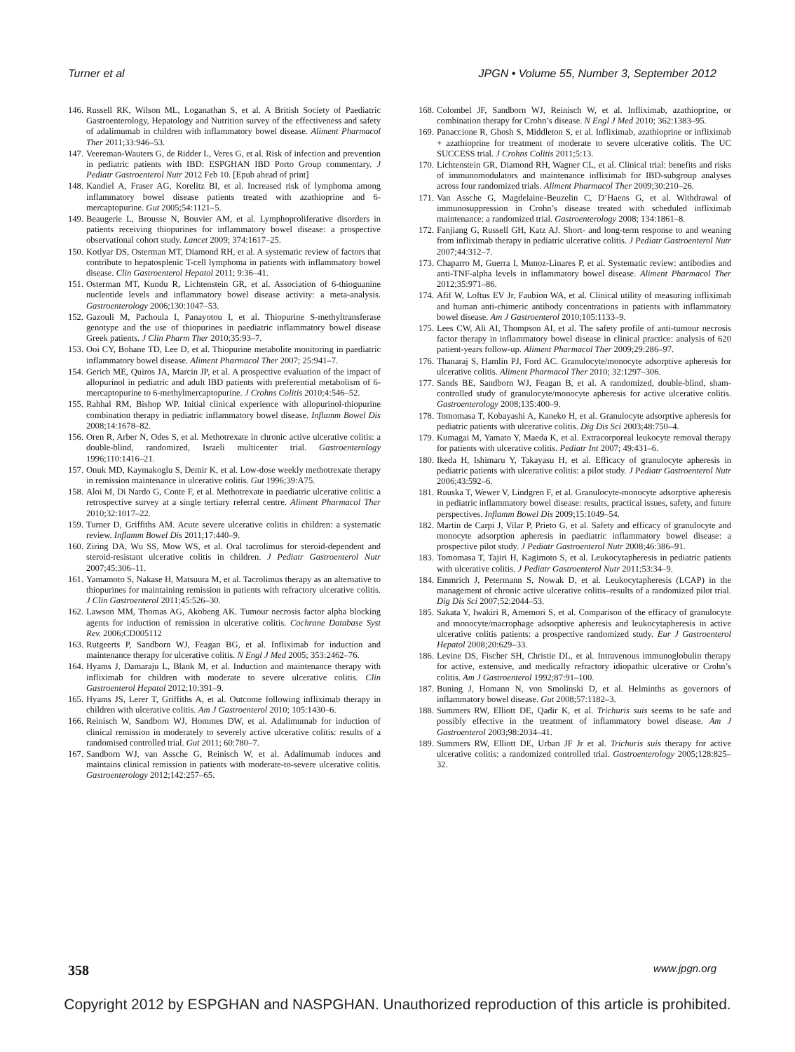Turner et al JPGN • Volume 55, Number 3, September 2012
146. Russell RK, Wilson ML, Loganathan S, et al. A British Society of Paediatric Gastroenterology, Hepatology and Nutrition survey of the effectiveness and safety of adalimumab in children with inflammatory bowel disease. Aliment Pharmacol Ther 2011;33:946–53.
147. Veereman-Wauters G, de Ridder L, Veres G, et al. Risk of infection and prevention in pediatric patients with IBD: ESPGHAN IBD Porto Group commentary. J Pediatr Gastroenterol Nutr 2012 Feb 10. [Epub ahead of print]
148. Kandiel A, Fraser AG, Korelitz BI, et al. Increased risk of lymphoma among inflammatory bowel disease patients treated with azathioprine and 6-mercaptopurine. Gut 2005;54:1121–5.
149. Beaugerie L, Brousse N, Bouvier AM, et al. Lymphoproliferative disorders in patients receiving thiopurines for inflammatory bowel disease: a prospective observational cohort study. Lancet 2009; 374:1617–25.
150. Kotlyar DS, Osterman MT, Diamond RH, et al. A systematic review of factors that contribute to hepatosplenic T-cell lymphoma in patients with inflammatory bowel disease. Clin Gastroenterol Hepatol 2011; 9:36–41.
151. Osterman MT, Kundu R, Lichtenstein GR, et al. Association of 6-thioguanine nucleotide levels and inflammatory bowel disease activity: a meta-analysis. Gastroenterology 2006;130:1047–53.
152. Gazouli M, Pachoula I, Panayotou I, et al. Thiopurine S-methyltransferase genotype and the use of thiopurines in paediatric inflammatory bowel disease Greek patients. J Clin Pharm Ther 2010;35:93–7.
153. Ooi CY, Bohane TD, Lee D, et al. Thiopurine metabolite monitoring in paediatric inflammatory bowel disease. Aliment Pharmacol Ther 2007; 25:941–7.
154. Gerich ME, Quiros JA, Marcin JP, et al. A prospective evaluation of the impact of allopurinol in pediatric and adult IBD patients with preferential metabolism of 6-mercaptopurine to 6-methylmercaptopurine. J Crohns Colitis 2010;4:546–52.
155. Rahhal RM, Bishop WP. Initial clinical experience with allopurinol-thiopurine combination therapy in pediatric inflammatory bowel disease. Inflamm Bowel Dis 2008;14:1678–82.
156. Oren R, Arber N, Odes S, et al. Methotrexate in chronic active ulcerative colitis: a double-blind, randomized, Israeli multicenter trial. Gastroenterology 1996;110:1416–21.
157. Onuk MD, Kaymakoglu S, Demir K, et al. Low-dose weekly methotrexate therapy in remission maintenance in ulcerative colitis. Gut 1996;39:A75.
158. Aloi M, Di Nardo G, Conte F, et al. Methotrexate in paediatric ulcerative colitis: a retrospective survey at a single tertiary referral centre. Aliment Pharmacol Ther 2010;32:1017–22.
159. Turner D, Griffiths AM. Acute severe ulcerative colitis in children: a systematic review. Inflamm Bowel Dis 2011;17:440–9.
160. Ziring DA, Wu SS, Mow WS, et al. Oral tacrolimus for steroid-dependent and steroid-resistant ulcerative colitis in children. J Pediatr Gastroenterol Nutr 2007;45:306–11.
161. Yamamoto S, Nakase H, Matsuura M, et al. Tacrolimus therapy as an alternative to thiopurines for maintaining remission in patients with refractory ulcerative colitis. J Clin Gastroenterol 2011;45:526–30.
162. Lawson MM, Thomas AG, Akobeng AK. Tumour necrosis factor alpha blocking agents for induction of remission in ulcerative colitis. Cochrane Database Syst Rev. 2006;CD005112
163. Rutgeerts P, Sandborn WJ, Feagan BG, et al. Infliximab for induction and maintenance therapy for ulcerative colitis. N Engl J Med 2005; 353:2462–76.
164. Hyams J, Damaraju L, Blank M, et al. Induction and maintenance therapy with infliximab for children with moderate to severe ulcerative colitis. Clin Gastroenterol Hepatol 2012;10:391–9.
165. Hyams JS, Lerer T, Griffiths A, et al. Outcome following infliximab therapy in children with ulcerative colitis. Am J Gastroenterol 2010; 105:1430–6.
166. Reinisch W, Sandborn WJ, Hommes DW, et al. Adalimumab for induction of clinical remission in moderately to severely active ulcerative colitis: results of a randomised controlled trial. Gut 2011; 60:780–7.
167. Sandborn WJ, van Assche G, Reinisch W, et al. Adalimumab induces and maintains clinical remission in patients with moderate-to-severe ulcerative colitis. Gastroenterology 2012;142:257–65.
168. Colombel JF, Sandborn WJ, Reinisch W, et al. Infliximab, azathioprine, or combination therapy for Crohn’s disease. N Engl J Med 2010; 362:1383–95.
169. Panaccione R, Ghosh S, Middleton S, et al. Infliximab, azathioprine or infliximab + azathioprine for treatment of moderate to severe ulcerative colitis. The UC SUCCESS trial. J Crohns Colitis 2011;5:13.
170. Lichtenstein GR, Diamond RH, Wagner CL, et al. Clinical trial: benefits and risks of immunomodulators and maintenance infliximab for IBD-subgroup analyses across four randomized trials. Aliment Pharmacol Ther 2009;30:210–26.
171. Van Assche G, Magdelaine-Beuzelin C, D’Haens G, et al. Withdrawal of immunosuppression in Crohn’s disease treated with scheduled infliximab maintenance: a randomized trial. Gastroenterology 2008; 134:1861–8.
172. Fanjiang G, Russell GH, Katz AJ. Short- and long-term response to and weaning from infliximab therapy in pediatric ulcerative colitis. J Pediatr Gastroenterol Nutr 2007;44:312–7.
173. Chaparro M, Guerra I, Munoz-Linares P, et al. Systematic review: antibodies and anti-TNF-alpha levels in inflammatory bowel disease. Aliment Pharmacol Ther 2012;35:971–86.
174. Afif W, Loftus EV Jr, Faubion WA, et al. Clinical utility of measuring infliximab and human anti-chimeric antibody concentrations in patients with inflammatory bowel disease. Am J Gastroenterol 2010;105:1133–9.
175. Lees CW, Ali AI, Thompson AI, et al. The safety profile of anti-tumour necrosis factor therapy in inflammatory bowel disease in clinical practice: analysis of 620 patient-years follow-up. Aliment Pharmacol Ther 2009;29:286–97.
176. Thanaraj S, Hamlin PJ, Ford AC. Granulocyte/monocyte adsorptive apheresis for ulcerative colitis. Aliment Pharmacol Ther 2010; 32:1297–306.
177. Sands BE, Sandborn WJ, Feagan B, et al. A randomized, double-blind, sham-controlled study of granulocyte/monocyte apheresis for active ulcerative colitis. Gastroenterology 2008;135:400–9.
178. Tomomasa T, Kobayashi A, Kaneko H, et al. Granulocyte adsorptive apheresis for pediatric patients with ulcerative colitis. Dig Dis Sci 2003;48:750–4.
179. Kumagai M, Yamato Y, Maeda K, et al. Extracorporeal leukocyte removal therapy for patients with ulcerative colitis. Pediatr Int 2007; 49:431–6.
180. Ikeda H, Ishimaru Y, Takayasu H, et al. Efficacy of granulocyte apheresis in pediatric patients with ulcerative colitis: a pilot study. J Pediatr Gastroenterol Nutr 2006;43:592–6.
181. Ruuska T, Wewer V, Lindgren F, et al. Granulocyte-monocyte adsorptive apheresis in pediatric inflammatory bowel disease: results, practical issues, safety, and future perspectives. Inflamm Bowel Dis 2009;15:1049–54.
182. Martin de Carpi J, Vilar P, Prieto G, et al. Safety and efficacy of granulocyte and monocyte adsorption apheresis in paediatric inflammatory bowel disease: a prospective pilot study. J Pediatr Gastroenterol Nutr 2008;46:386–91.
183. Tomomasa T, Tajiri H, Kagimoto S, et al. Leukocytapheresis in pediatric patients with ulcerative colitis. J Pediatr Gastroenterol Nutr 2011;53:34–9.
184. Emmrich J, Petermann S, Nowak D, et al. Leukocytapheresis (LCAP) in the management of chronic active ulcerative colitis–results of a randomized pilot trial. Dig Dis Sci 2007;52:2044–53.
185. Sakata Y, Iwakiri R, Amemori S, et al. Comparison of the efficacy of granulocyte and monocyte/macrophage adsorptive apheresis and leukocytapheresis in active ulcerative colitis patients: a prospective randomized study. Eur J Gastroenterol Hepatol 2008;20:629–33.
186. Levine DS, Fischer SH, Christie DL, et al. Intravenous immunoglobulin therapy for active, extensive, and medically refractory idiopathic ulcerative or Crohn’s colitis. Am J Gastroenterol 1992;87:91–100.
187. Buning J, Homann N, von Smolinski D, et al. Helminths as governors of inflammatory bowel disease. Gut 2008;57:1182–3.
188. Summers RW, Elliott DE, Qadir K, et al. Trichuris suis seems to be safe and possibly effective in the treatment of inflammatory bowel disease. Am J Gastroenterol 2003;98:2034–41.
189. Summers RW, Elliott DE, Urban JF Jr et al. Trichuris suis therapy for active ulcerative colitis: a randomized controlled trial. Gastroenterology 2005;128:825–32.
358 www.jpgn.org
Copyright 2012 by ESPGHAN and NASPGHAN. Unauthorized reproduction of this article is prohibited.